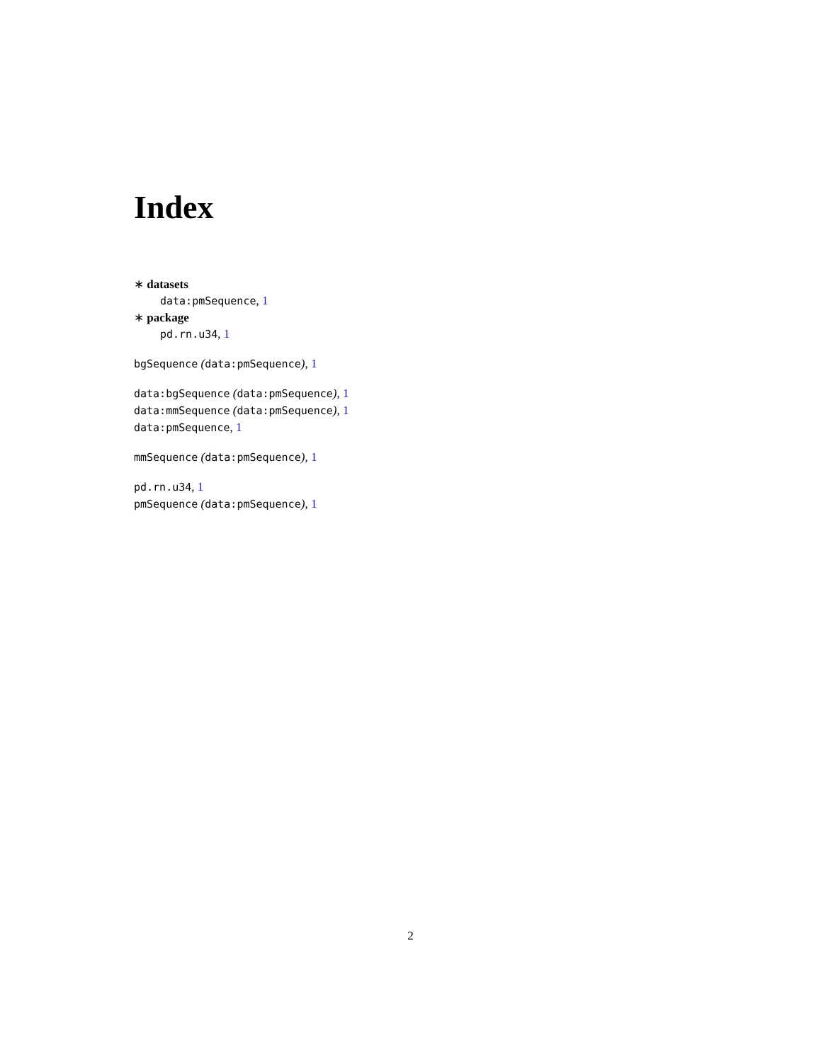Index
∗ datasets
data:pmSequence, 1
∗ package
pd.rn.u34, 1
bgSequence (data:pmSequence), 1
data:bgSequence (data:pmSequence), 1
data:mmSequence (data:pmSequence), 1
data:pmSequence, 1
mmSequence (data:pmSequence), 1
pd.rn.u34, 1
pmSequence (data:pmSequence), 1
2